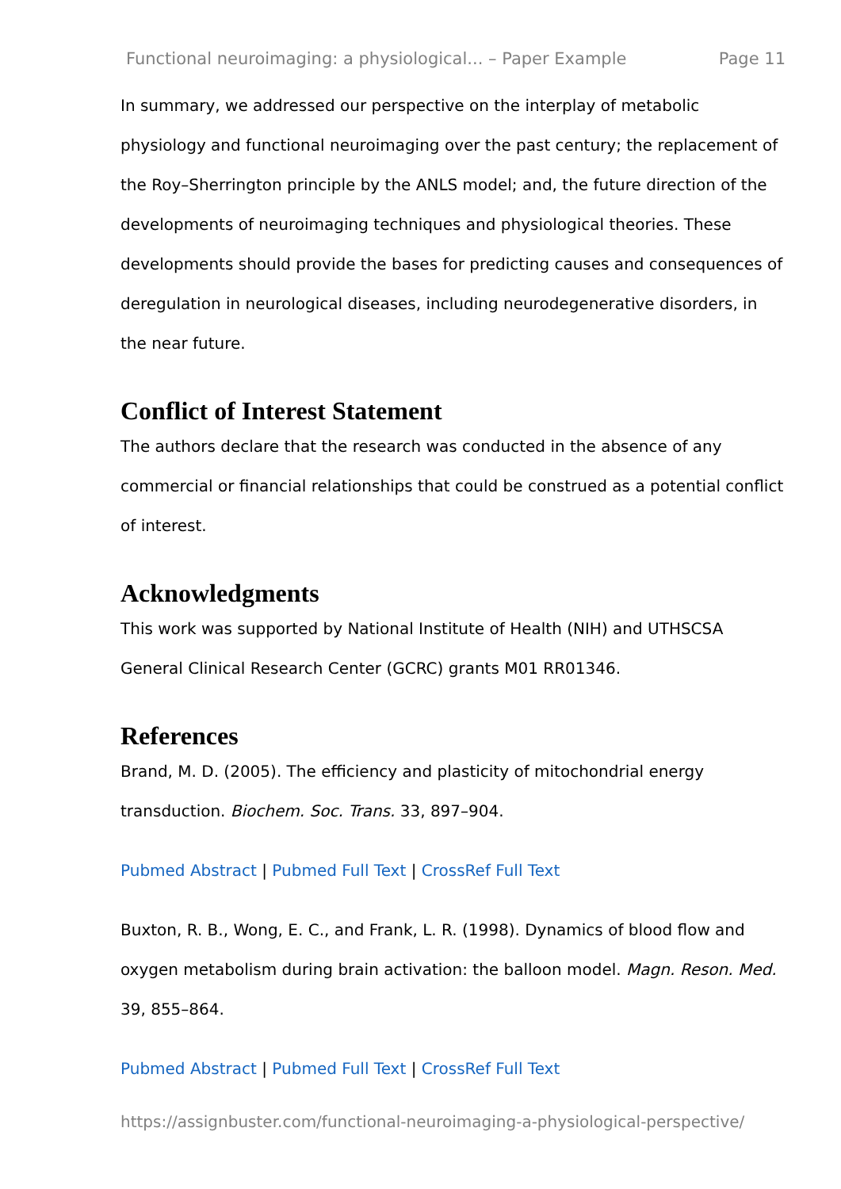Functional neuroimaging: a physiological... – Paper Example Page 11
In summary, we addressed our perspective on the interplay of metabolic physiology and functional neuroimaging over the past century; the replacement of the Roy–Sherrington principle by the ANLS model; and, the future direction of the developments of neuroimaging techniques and physiological theories. These developments should provide the bases for predicting causes and consequences of deregulation in neurological diseases, including neurodegenerative disorders, in the near future.
Conflict of Interest Statement
The authors declare that the research was conducted in the absence of any commercial or financial relationships that could be construed as a potential conflict of interest.
Acknowledgments
This work was supported by National Institute of Health (NIH) and UTHSCSA General Clinical Research Center (GCRC) grants M01 RR01346.
References
Brand, M. D. (2005). The efficiency and plasticity of mitochondrial energy transduction. Biochem. Soc. Trans. 33, 897–904.
Pubmed Abstract | Pubmed Full Text | CrossRef Full Text
Buxton, R. B., Wong, E. C., and Frank, L. R. (1998). Dynamics of blood flow and oxygen metabolism during brain activation: the balloon model. Magn. Reson. Med. 39, 855–864.
Pubmed Abstract | Pubmed Full Text | CrossRef Full Text
https://assignbuster.com/functional-neuroimaging-a-physiological-perspective/